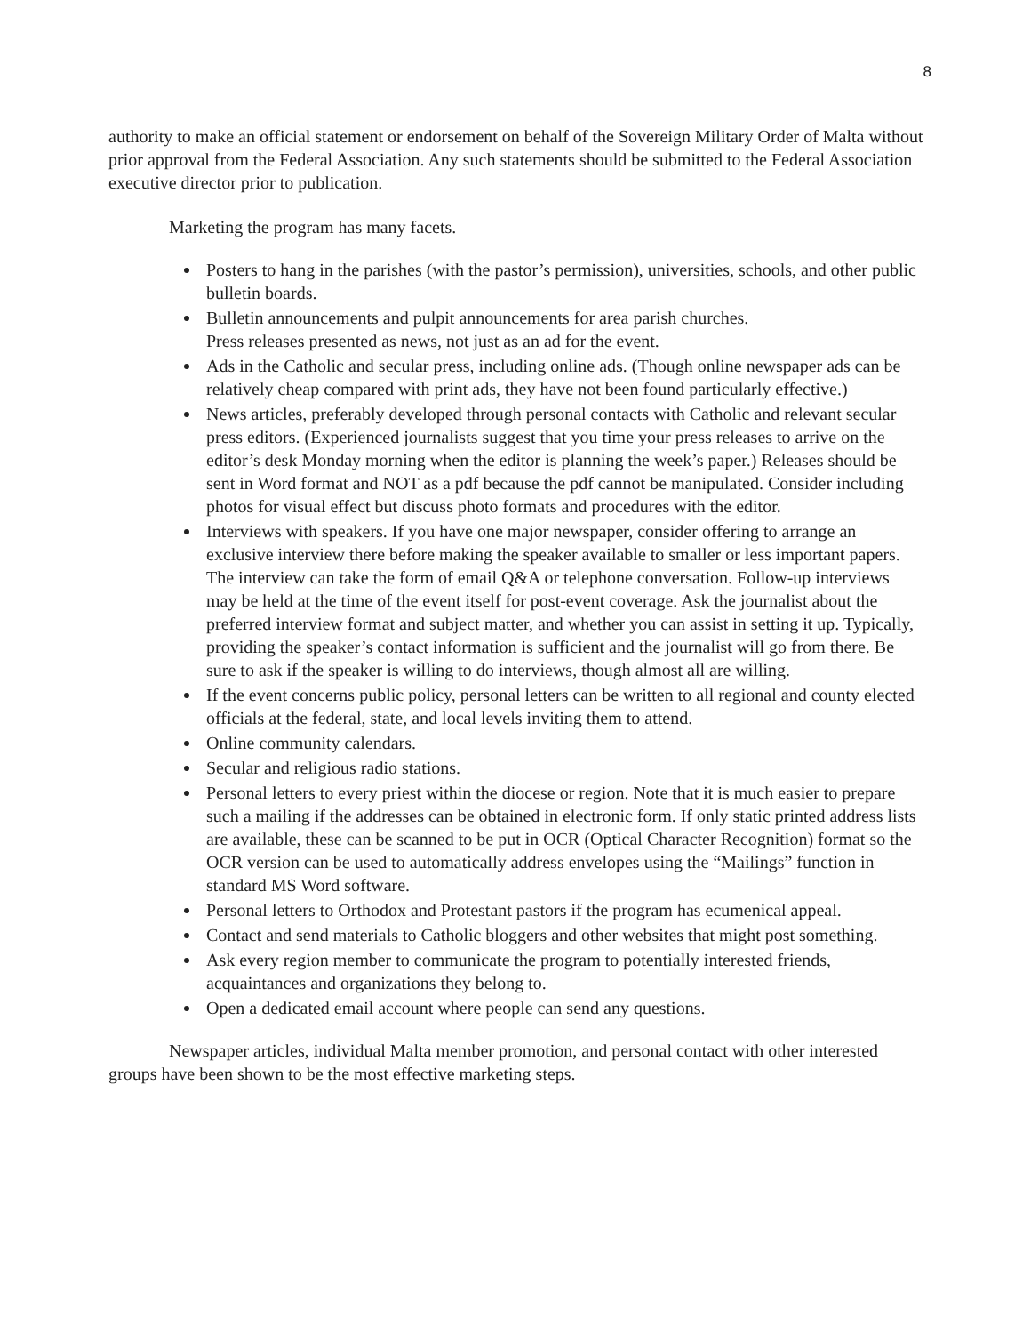8
authority to make an official statement or endorsement on behalf of the Sovereign Military Order of Malta without prior approval from the Federal Association. Any such statements should be submitted to the Federal Association executive director prior to publication.
Marketing the program has many facets.
Posters to hang in the parishes (with the pastor’s permission), universities, schools, and other public bulletin boards.
Bulletin announcements and pulpit announcements for area parish churches.
Press releases presented as news, not just as an ad for the event.
Ads in the Catholic and secular press, including online ads. (Though online newspaper ads can be relatively cheap compared with print ads, they have not been found particularly effective.)
News articles, preferably developed through personal contacts with Catholic and relevant secular press editors. (Experienced journalists suggest that you time your press releases to arrive on the editor’s desk Monday morning when the editor is planning the week’s paper.) Releases should be sent in Word format and NOT as a pdf because the pdf cannot be manipulated. Consider including photos for visual effect but discuss photo formats and procedures with the editor.
Interviews with speakers. If you have one major newspaper, consider offering to arrange an exclusive interview there before making the speaker available to smaller or less important papers. The interview can take the form of email Q&A or telephone conversation. Follow-up interviews may be held at the time of the event itself for post-event coverage. Ask the journalist about the preferred interview format and subject matter, and whether you can assist in setting it up. Typically, providing the speaker’s contact information is sufficient and the journalist will go from there. Be sure to ask if the speaker is willing to do interviews, though almost all are willing.
If the event concerns public policy, personal letters can be written to all regional and county elected officials at the federal, state, and local levels inviting them to attend.
Online community calendars.
Secular and religious radio stations.
Personal letters to every priest within the diocese or region. Note that it is much easier to prepare such a mailing if the addresses can be obtained in electronic form. If only static printed address lists are available, these can be scanned to be put in OCR (Optical Character Recognition) format so the OCR version can be used to automatically address envelopes using the “Mailings” function in standard MS Word software.
Personal letters to Orthodox and Protestant pastors if the program has ecumenical appeal.
Contact and send materials to Catholic bloggers and other websites that might post something.
Ask every region member to communicate the program to potentially interested friends, acquaintances and organizations they belong to.
Open a dedicated email account where people can send any questions.
Newspaper articles, individual Malta member promotion, and personal contact with other interested groups have been shown to be the most effective marketing steps.